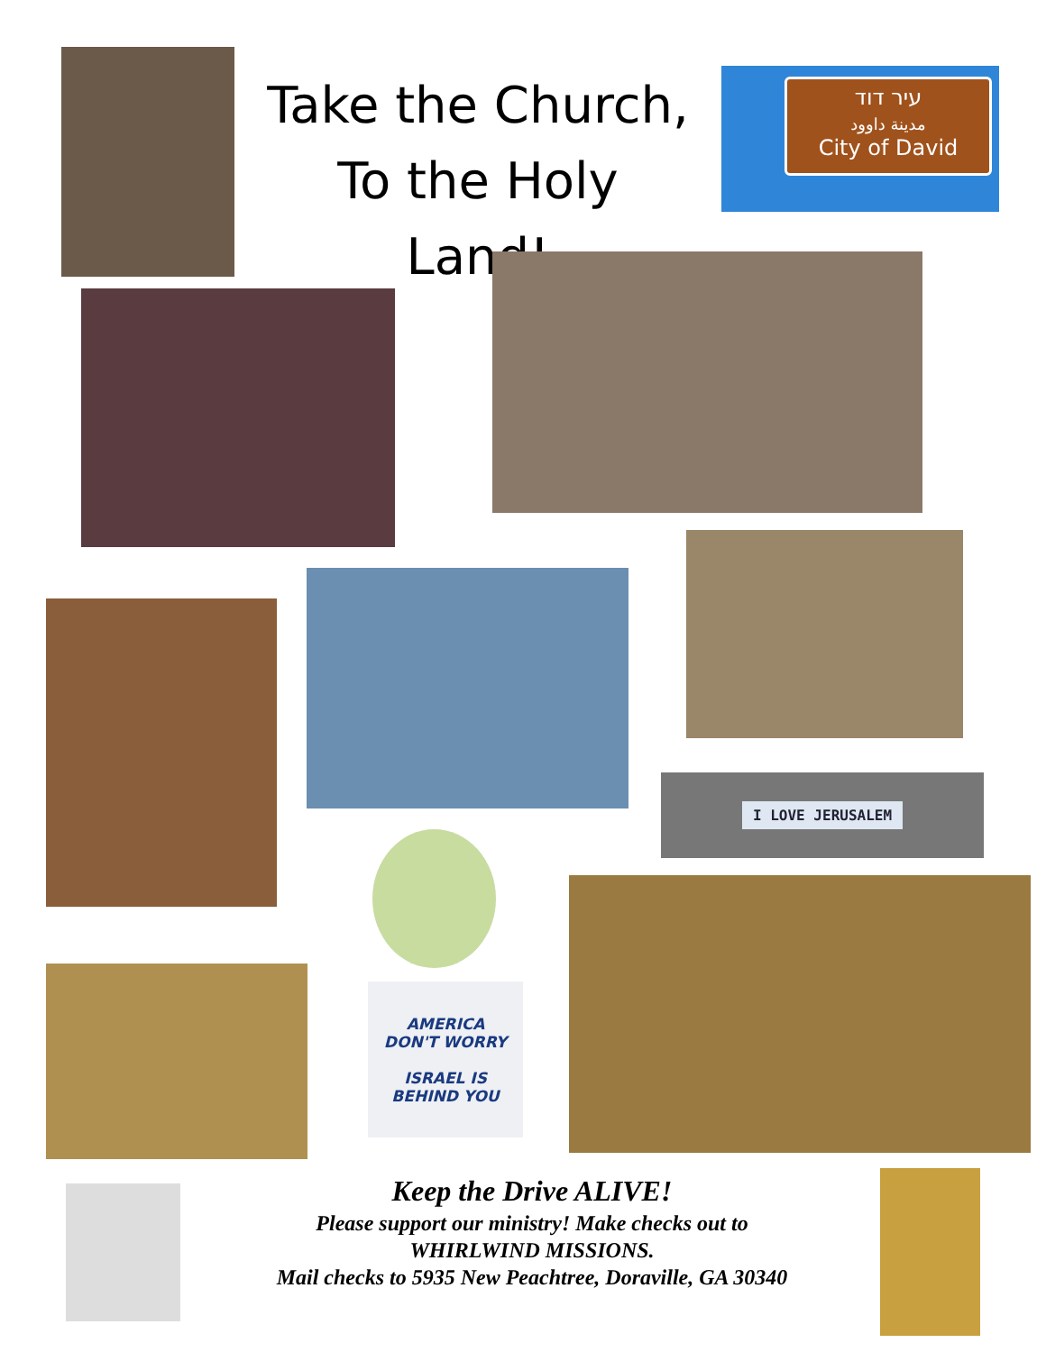Take the Church,
To the Holy Land!
עיר דוד
مدينة داوود
City of David
I LOVE JERUSALEM
AMERICA
DON'T WORRY
ISRAEL IS
BEHIND YOU
Keep the Drive ALIVE!
Please support our ministry! Make checks out to
WHIRLWIND MISSIONS.
Mail checks to 5935 New Peachtree, Doraville, GA 30340